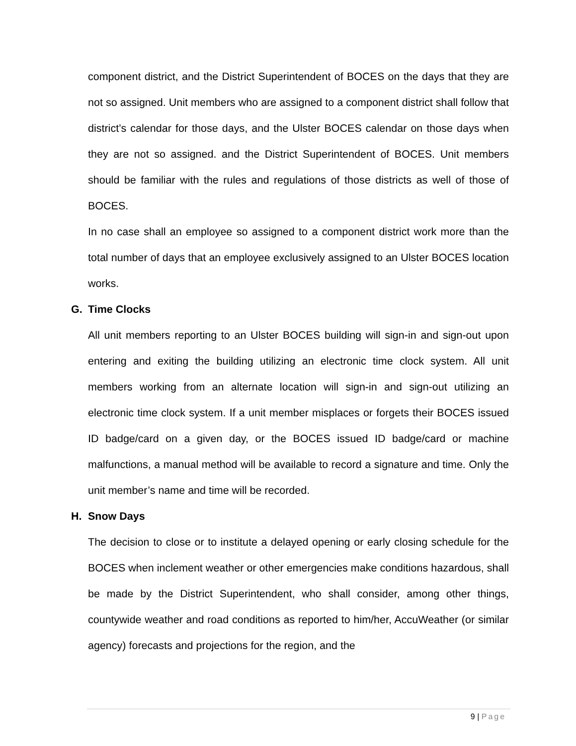component district, and the District Superintendent of BOCES on the days that they are not so assigned. Unit members who are assigned to a component district shall follow that district’s calendar for those days, and the Ulster BOCES calendar on those days when they are not so assigned. and the District Superintendent of BOCES. Unit members should be familiar with the rules and regulations of those districts as well of those of BOCES.
In no case shall an employee so assigned to a component district work more than the total number of days that an employee exclusively assigned to an Ulster BOCES location works.
G. Time Clocks
All unit members reporting to an Ulster BOCES building will sign-in and sign-out upon entering and exiting the building utilizing an electronic time clock system. All unit members working from an alternate location will sign-in and sign-out utilizing an electronic time clock system. If a unit member misplaces or forgets their BOCES issued ID badge/card on a given day, or the BOCES issued ID badge/card or machine malfunctions, a manual method will be available to record a signature and time. Only the unit member’s name and time will be recorded.
H. Snow Days
The decision to close or to institute a delayed opening or early closing schedule for the BOCES when inclement weather or other emergencies make conditions hazardous, shall be made by the District Superintendent, who shall consider, among other things, countywide weather and road conditions as reported to him/her, AccuWeather (or similar agency) forecasts and projections for the region, and the
9 | Page